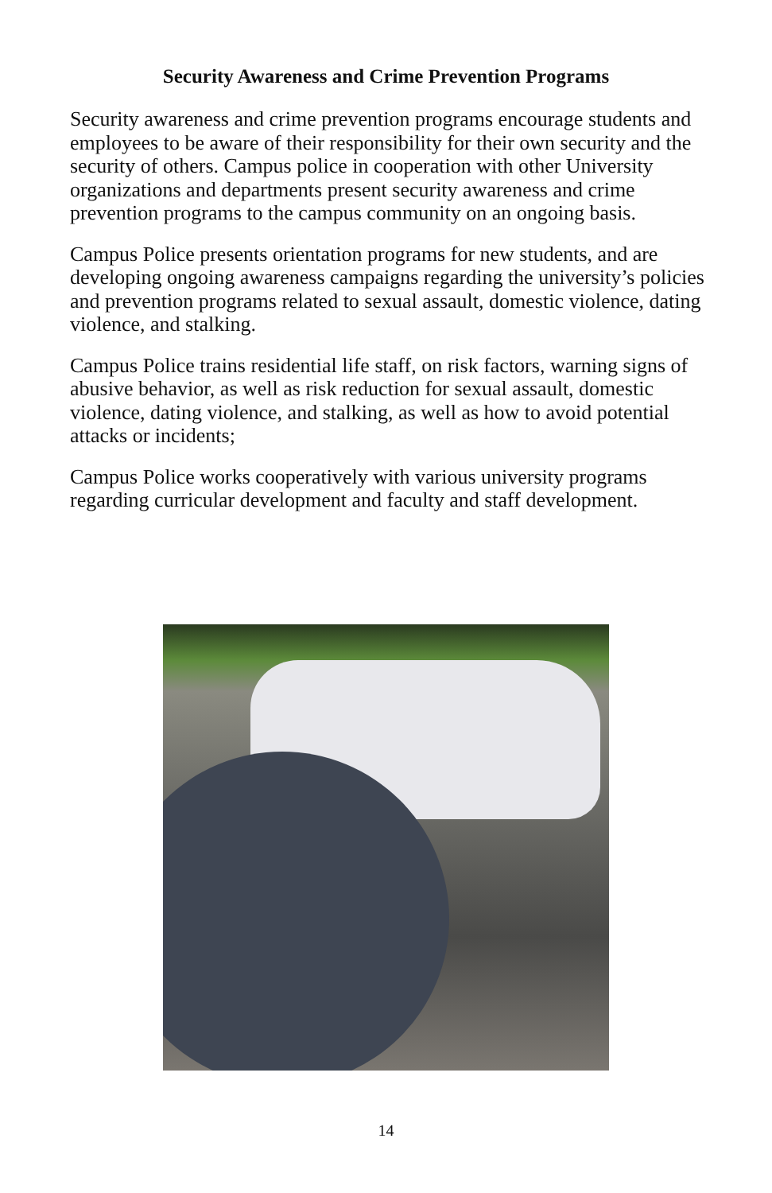Security Awareness and Crime Prevention Programs
Security awareness and crime prevention programs encourage students and employees to be aware of their responsibility for their own security and the security of others. Campus police in cooperation with other University organizations and departments present security awareness and crime prevention programs to the campus community on an ongoing basis.
Campus Police presents orientation programs for new students, and are developing ongoing awareness campaigns regarding the university’s policies and prevention programs related to sexual assault, domestic violence, dating violence, and stalking.
Campus Police trains residential life staff, on risk factors, warning signs of abusive behavior, as well as risk reduction for sexual assault, domestic violence, dating violence, and stalking, as well as how to avoid potential attacks or incidents;
Campus Police works cooperatively with various university programs regarding curricular development and faculty and staff development.
14